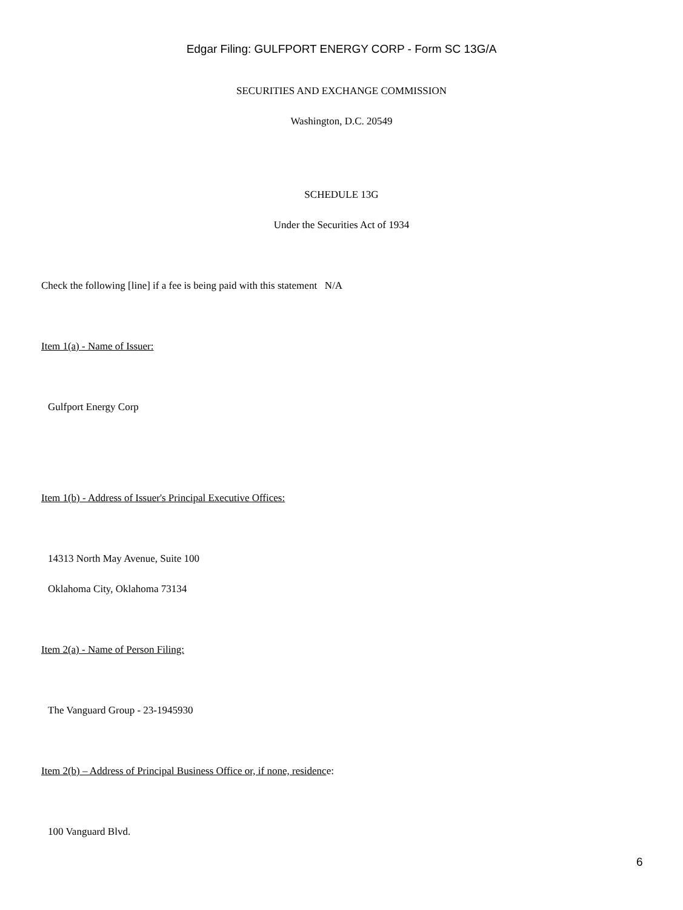Edgar Filing: GULFPORT ENERGY CORP - Form SC 13G/A
SECURITIES AND EXCHANGE COMMISSION
Washington, D.C. 20549
SCHEDULE 13G
Under the Securities Act of 1934
Check the following [line] if a fee is being paid with this statement N/A
Item 1(a) - Name of Issuer:
Gulfport Energy Corp
Item 1(b) - Address of Issuer's Principal Executive Offices:
14313 North May Avenue, Suite 100
Oklahoma City, Oklahoma 73134
Item 2(a) - Name of Person Filing:
The Vanguard Group - 23-1945930
Item 2(b) – Address of Principal Business Office or, if none, residence:
100 Vanguard Blvd.
6